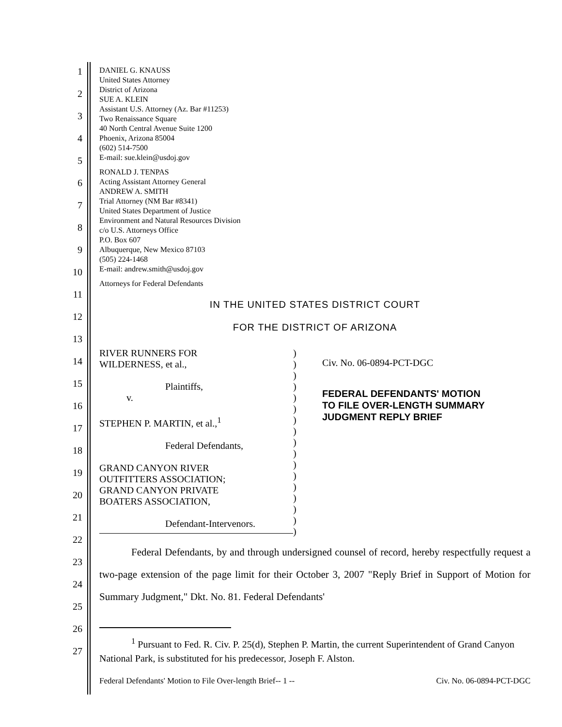1
2
3
4
5
6
7
8
9
10
11
12
13
14
15
16
17
18
19
20
21
22
23
24
25
26
27
DANIEL G. KNAUSS
United States Attorney
District of Arizona
SUE A. KLEIN
Assistant U.S. Attorney (Az. Bar #11253)
Two Renaissance Square
40 North Central Avenue Suite 1200
Phoenix, Arizona 85004
(602) 514-7500
E-mail: sue.klein@usdoj.gov
RONALD J. TENPAS
Acting Assistant Attorney General
ANDREW A. SMITH
Trial Attorney (NM Bar #8341)
United States Department of Justice
Environment and Natural Resources Division
c/o U.S. Attorneys Office
P.O. Box 607
Albuquerque, New Mexico 87103
(505) 224-1468
E-mail: andrew.smith@usdoj.gov
Attorneys for Federal Defendants
IN THE UNITED STATES DISTRICT COURT
FOR THE DISTRICT OF ARIZONA
RIVER RUNNERS FOR
WILDERNESS, et al.,
Plaintiffs,
v.
STEPHEN P. MARTIN, et al.,<sup>1</sup>
Federal Defendants,
GRAND CANYON RIVER
OUTFITTERS ASSOCIATION;
GRAND CANYON PRIVATE
BOATERS ASSOCIATION,
Defendant-Intervenors.
)
)
)
)
)
)
)
)
)
)
)
)
)
)
)
)
)
Civ. No. 06-0894-PCT-DGC
FEDERAL DEFENDANTS' MOTION
TO FILE OVER-LENGTH SUMMARY
JUDGMENT REPLY BRIEF
Federal Defendants, by and through undersigned counsel of record, hereby respectfully request a two-page extension of the page limit for their October 3, 2007 "Reply Brief in Support of Motion for Summary Judgment," Dkt. No. 81. Federal Defendants'
<sup>1</sup> Pursuant to Fed. R. Civ. P. 25(d), Stephen P. Martin, the current Superintendent of Grand Canyon National Park, is substituted for his predecessor, Joseph F. Alston.
Federal Defendants' Motion to File Over-length Brief-- 1 -- Civ. No. 06-0894-PCT-DGC